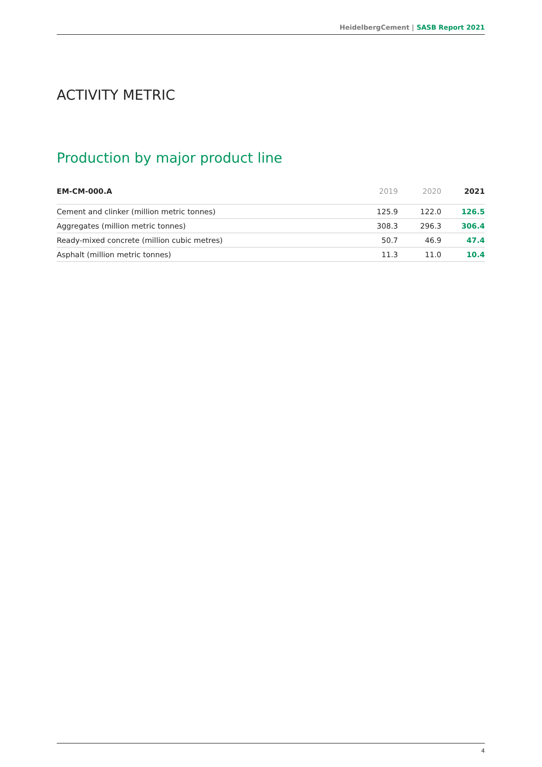HeidelbergCement | SASB Report 2021
ACTIVITY METRIC
Production by major product line
| EM-CM-000.A | 2019 | 2020 | 2021 |
| --- | --- | --- | --- |
| Cement and clinker (million metric tonnes) | 125.9 | 122.0 | 126.5 |
| Aggregates (million metric tonnes) | 308.3 | 296.3 | 306.4 |
| Ready-mixed concrete (million cubic metres) | 50.7 | 46.9 | 47.4 |
| Asphalt (million metric tonnes) | 11.3 | 11.0 | 10.4 |
4